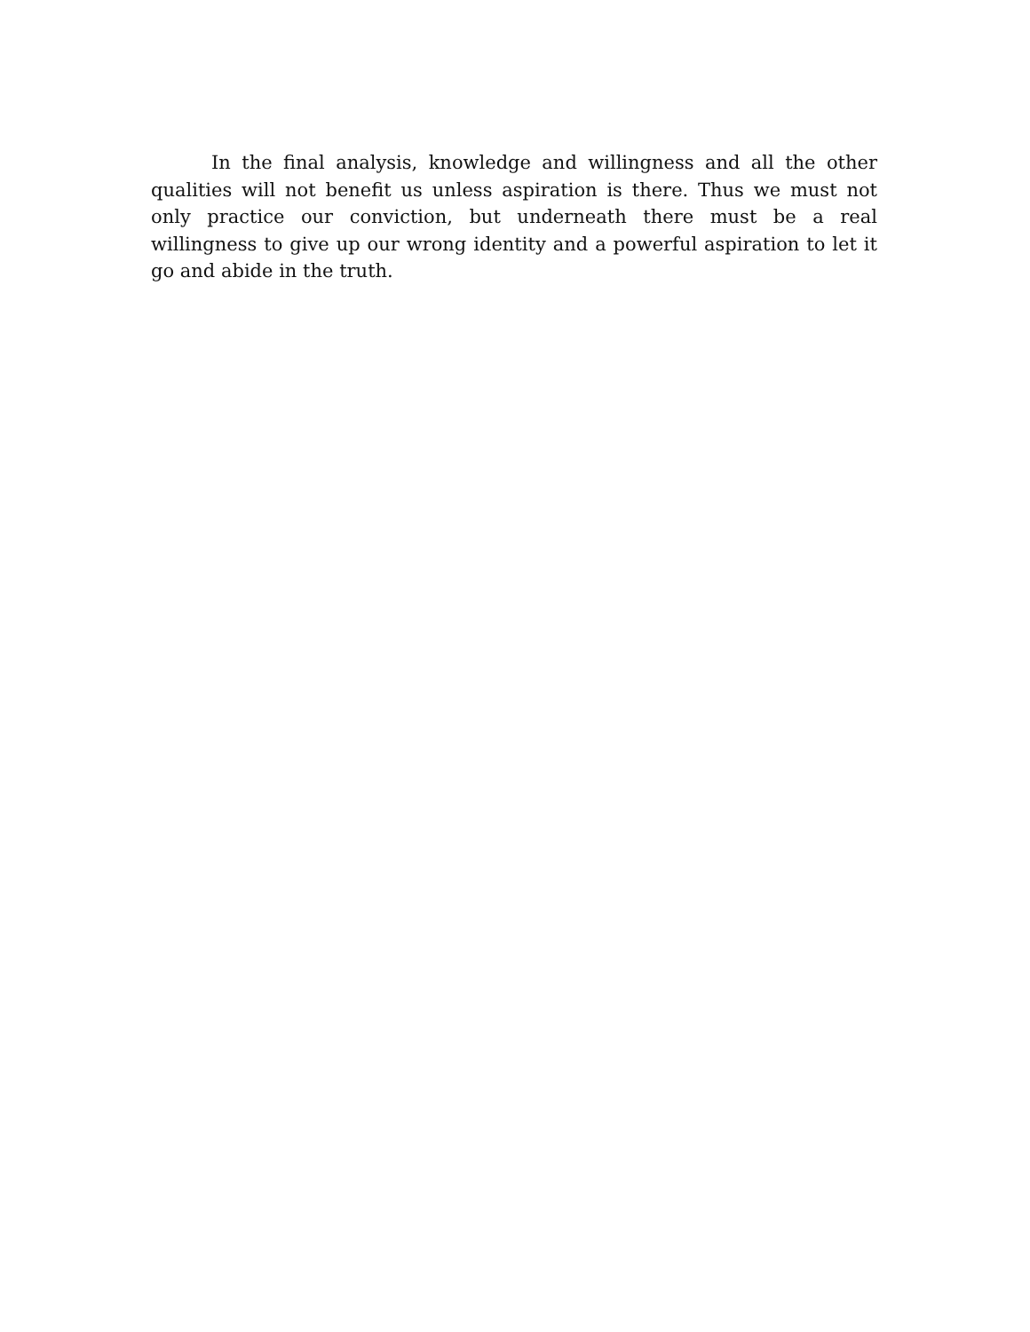In the final analysis, knowledge and willingness and all the other qualities will not benefit us unless aspiration is there. Thus we must not only practice our conviction, but underneath there must be a real willingness to give up our wrong identity and a powerful aspiration to let it go and abide in the truth.